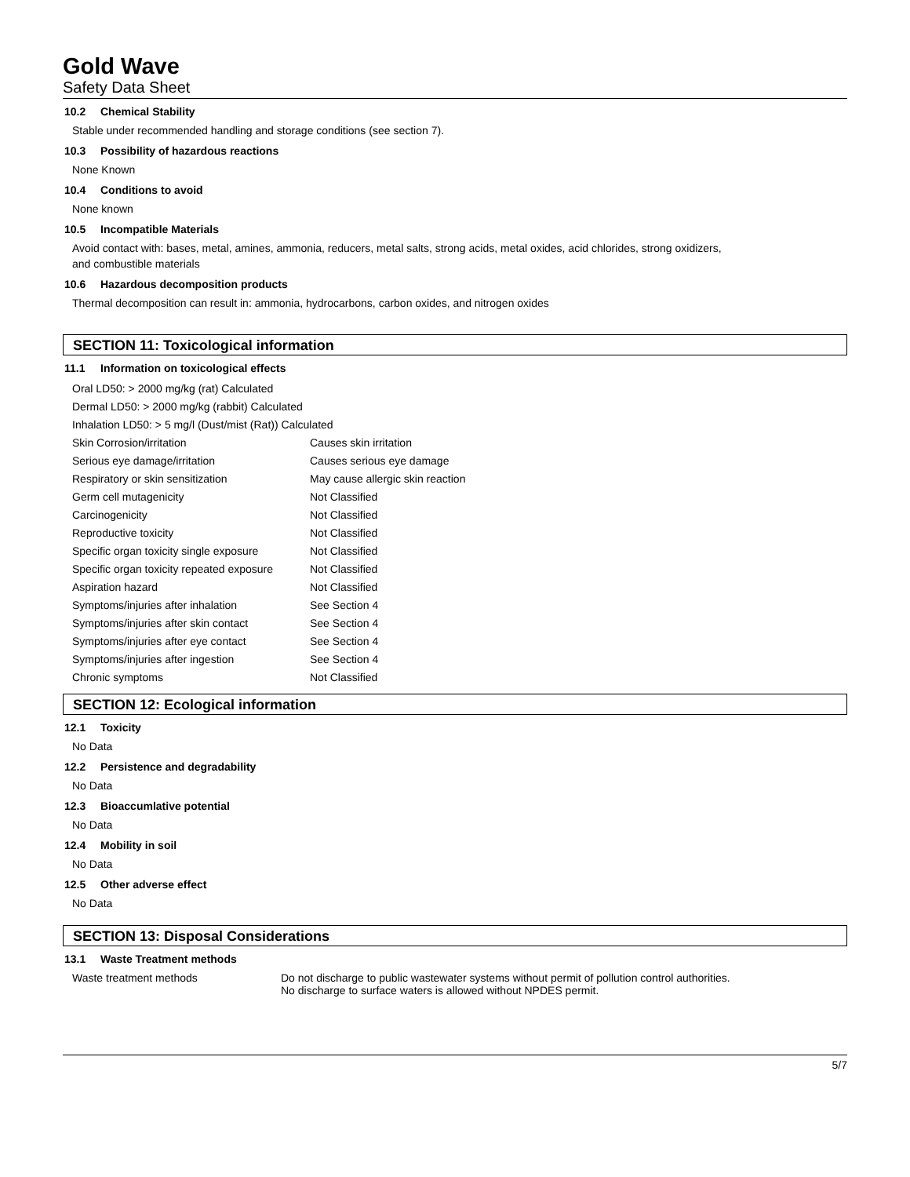Gold Wave
Safety Data Sheet
10.2 Chemical Stability
Stable under recommended handling and storage conditions (see section 7).
10.3 Possibility of hazardous reactions
None Known
10.4 Conditions to avoid
None known
10.5 Incompatible Materials
Avoid contact with: bases, metal, amines, ammonia, reducers, metal salts, strong acids, metal oxides, acid chlorides, strong oxidizers,
and combustible materials
10.6 Hazardous decomposition products
Thermal decomposition can result in: ammonia, hydrocarbons, carbon oxides, and nitrogen oxides
SECTION 11: Toxicological information
11.1 Information on toxicological effects
| Oral LD50: > 2000 mg/kg (rat) Calculated | |
| Dermal LD50: > 2000 mg/kg (rabbit) Calculated | |
| Inhalation LD50: > 5 mg/l (Dust/mist (Rat)) Calculated | |
| Skin Corrosion/irritation | Causes skin irritation |
| Serious eye damage/irritation | Causes serious eye damage |
| Respiratory or skin sensitization | May cause allergic skin reaction |
| Germ cell mutagenicity | Not Classified |
| Carcinogenicity | Not Classified |
| Reproductive toxicity | Not Classified |
| Specific organ toxicity single exposure | Not Classified |
| Specific organ toxicity repeated exposure | Not Classified |
| Aspiration hazard | Not Classified |
| Symptoms/injuries after inhalation | See Section 4 |
| Symptoms/injuries after skin contact | See Section 4 |
| Symptoms/injuries after eye contact | See Section 4 |
| Symptoms/injuries after ingestion | See Section 4 |
| Chronic symptoms | Not Classified |
SECTION 12: Ecological information
12.1 Toxicity
No Data
12.2 Persistence and degradability
No Data
12.3 Bioaccumlative potential
No Data
12.4 Mobility in soil
No Data
12.5 Other adverse effect
No Data
SECTION 13: Disposal Considerations
13.1 Waste Treatment methods
| Waste treatment methods | Do not discharge to public wastewater systems without permit of pollution control authorities. No discharge to surface waters is allowed without NPDES permit. |
5/7